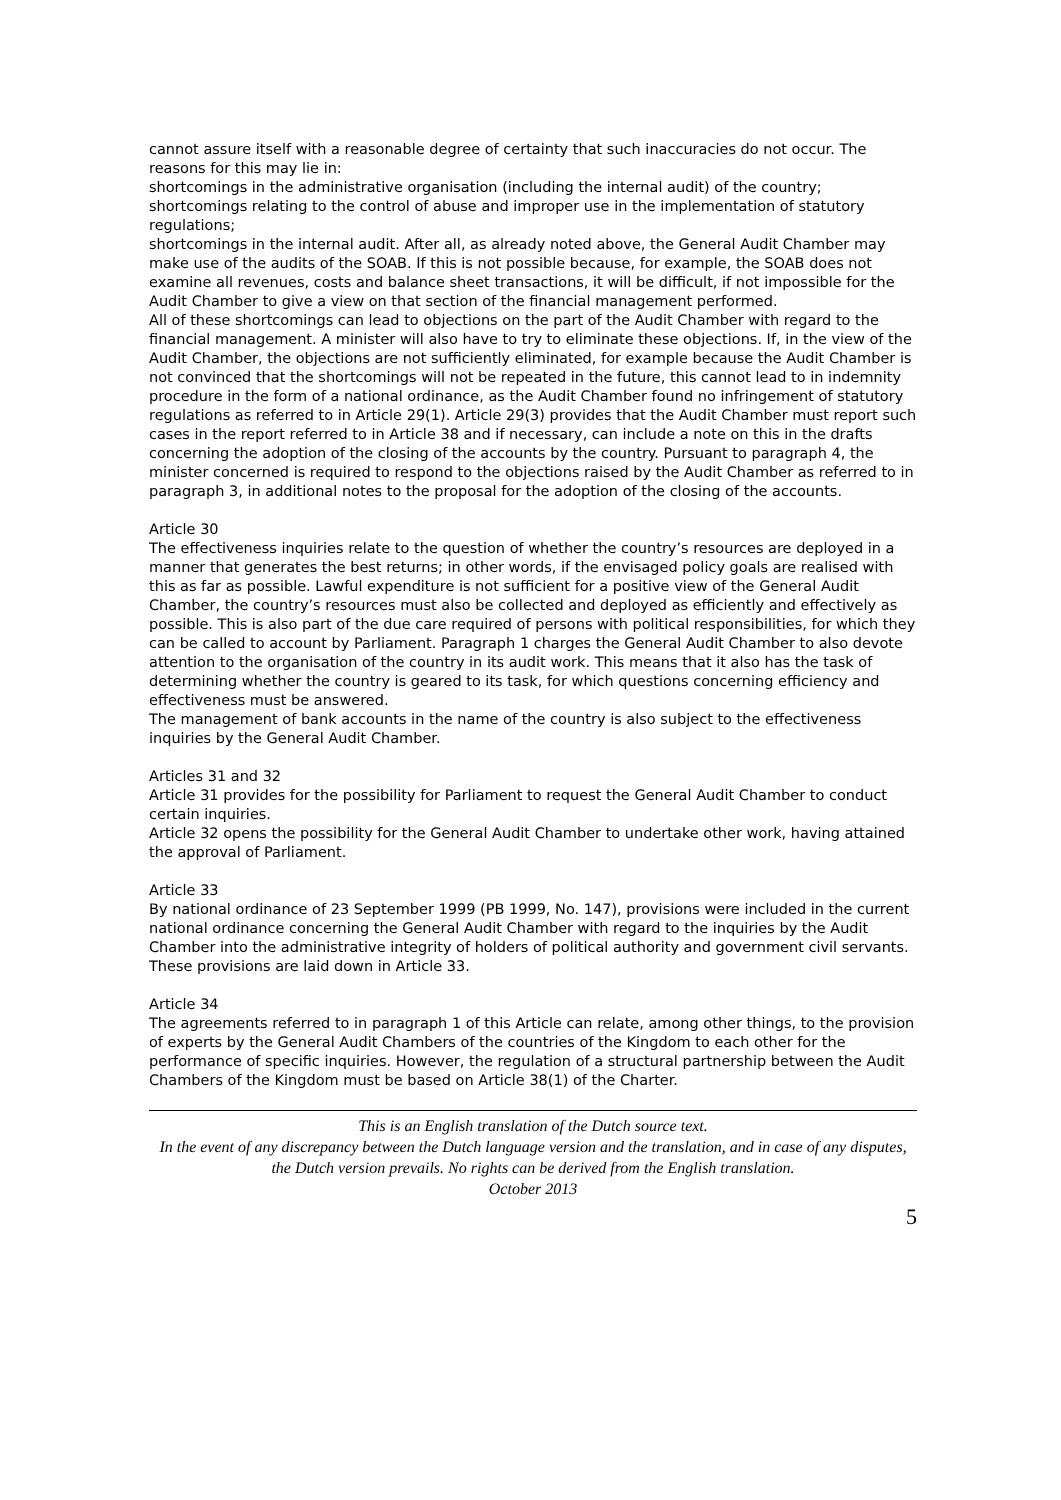cannot assure itself with a reasonable degree of certainty that such inaccuracies do not occur. The reasons for this may lie in:
shortcomings in the administrative organisation (including the internal audit) of the country;
shortcomings relating to the control of abuse and improper use in the implementation of statutory regulations;
shortcomings in the internal audit. After all, as already noted above, the General Audit Chamber may make use of the audits of the SOAB. If this is not possible because, for example, the SOAB does not examine all revenues, costs and balance sheet transactions, it will be difficult, if not impossible for the Audit Chamber to give a view on that section of the financial management performed.
All of these shortcomings can lead to objections on the part of the Audit Chamber with regard to the financial management. A minister will also have to try to eliminate these objections. If, in the view of the Audit Chamber, the objections are not sufficiently eliminated, for example because the Audit Chamber is not convinced that the shortcomings will not be repeated in the future, this cannot lead to in indemnity procedure in the form of a national ordinance, as the Audit Chamber found no infringement of statutory regulations as referred to in Article 29(1). Article 29(3) provides that the Audit Chamber must report such cases in the report referred to in Article 38 and if necessary, can include a note on this in the drafts concerning the adoption of the closing of the accounts by the country. Pursuant to paragraph 4, the minister concerned is required to respond to the objections raised by the Audit Chamber as referred to in paragraph 3, in additional notes to the proposal for the adoption of the closing of the accounts.
Article 30
The effectiveness inquiries relate to the question of whether the country’s resources are deployed in a manner that generates the best returns; in other words, if the envisaged policy goals are realised with this as far as possible. Lawful expenditure is not sufficient for a positive view of the General Audit Chamber, the country’s resources must also be collected and deployed as efficiently and effectively as possible. This is also part of the due care required of persons with political responsibilities, for which they can be called to account by Parliament. Paragraph 1 charges the General Audit Chamber to also devote attention to the organisation of the country in its audit work. This means that it also has the task of determining whether the country is geared to its task, for which questions concerning efficiency and effectiveness must be answered.
The management of bank accounts in the name of the country is also subject to the effectiveness inquiries by the General Audit Chamber.
Articles 31 and 32
Article 31 provides for the possibility for Parliament to request the General Audit Chamber to conduct certain inquiries.
Article 32 opens the possibility for the General Audit Chamber to undertake other work, having attained the approval of Parliament.
Article 33
By national ordinance of 23 September 1999 (PB 1999, No. 147), provisions were included in the current national ordinance concerning the General Audit Chamber with regard to the inquiries by the Audit Chamber into the administrative integrity of holders of political authority and government civil servants. These provisions are laid down in Article 33.
Article 34
The agreements referred to in paragraph 1 of this Article can relate, among other things, to the provision of experts by the General Audit Chambers of the countries of the Kingdom to each other for the performance of specific inquiries. However, the regulation of a structural partnership between the Audit Chambers of the Kingdom must be based on Article 38(1) of the Charter.
This is an English translation of the Dutch source text.
In the event of any discrepancy between the Dutch language version and the translation, and in case of any disputes, the Dutch version prevails. No rights can be derived from the English translation.
October 2013
5